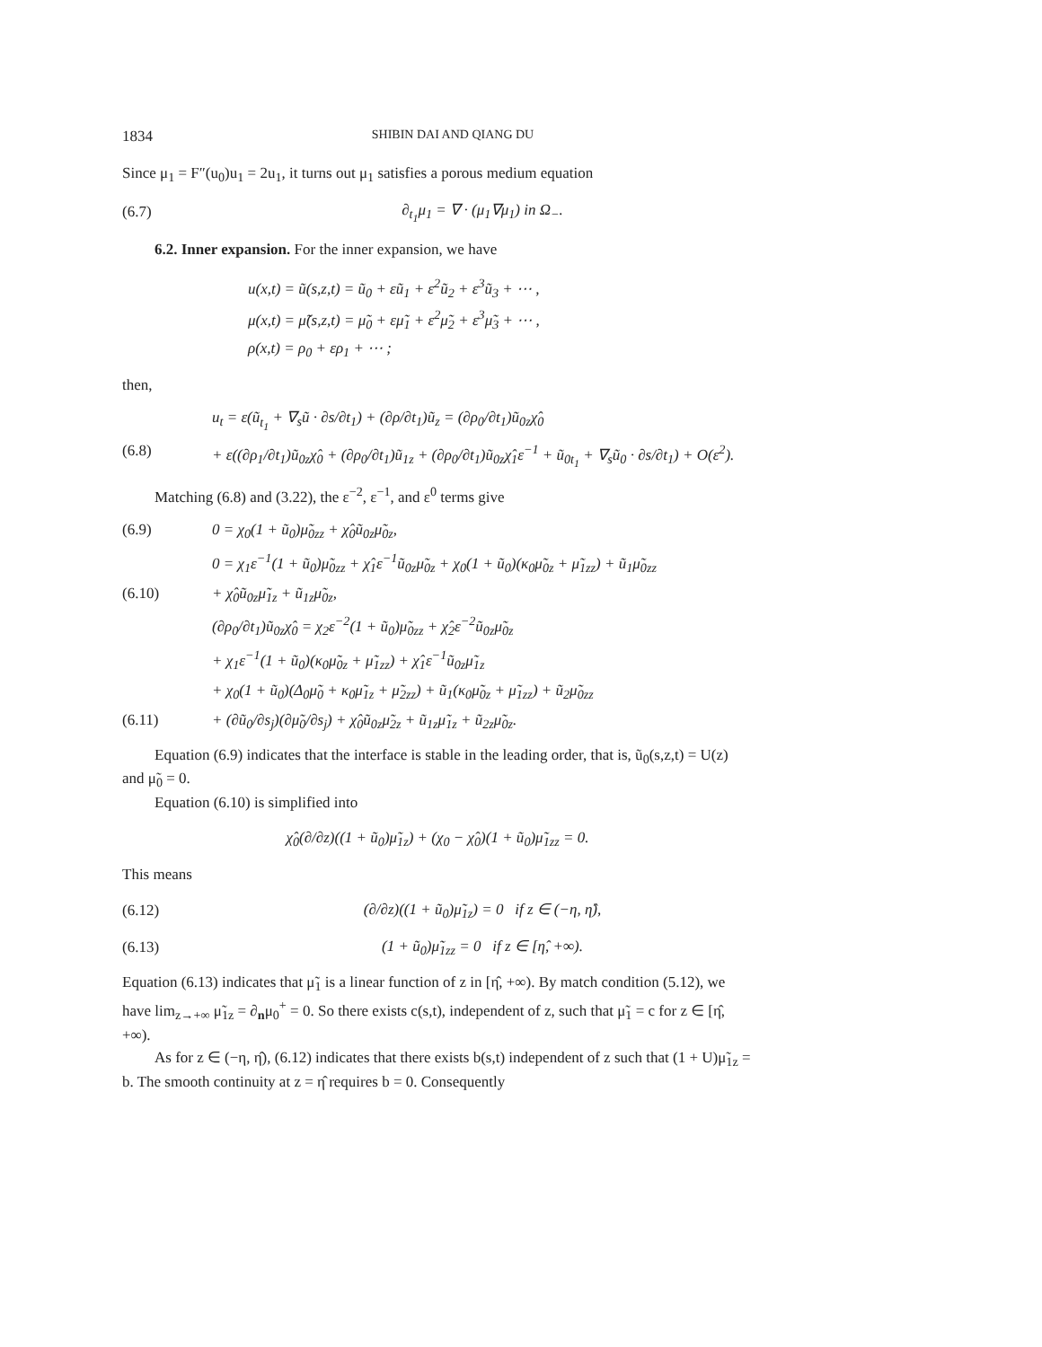1834 SHIBIN DAI AND QIANG DU
Since μ<sub>1</sub> = F″(u<sub>0</sub>)u<sub>1</sub> = 2u<sub>1</sub>, it turns out μ<sub>1</sub> satisfies a porous medium equation
(6.7) ∂<sub>t<sub>1</sub></sub>μ<sub>1</sub> = ∇ · (μ<sub>1</sub>∇μ<sub>1</sub>) in Ω<sub>−</sub>.
6.2. Inner expansion. For the inner expansion, we have
u(x,t) = ũ(s,z,t) = ũ<sub>0</sub> + εũ<sub>1</sub> + ε<sup>2</sup>ũ<sub>2</sub> + ε<sup>3</sup>ũ<sub>3</sub> + ⋯ ,
μ(x,t) = μ̃(s,z,t) = μ̃<sub>0</sub> + εμ̃<sub>1</sub> + ε<sup>2</sup>μ̃<sub>2</sub> + ε<sup>3</sup>μ̃<sub>3</sub> + ⋯ ,
ρ(x,t) = ρ<sub>0</sub> + ερ<sub>1</sub> + ⋯ ;
then,
u<sub>t</sub> = ε(ũ<sub>t<sub>1</sub></sub> + ∇<sub>s</sub>ũ · ∂s/∂t<sub>1</sub>) + (∂ρ/∂t<sub>1</sub>)ũ<sub>z</sub> = (∂ρ<sub>0</sub>/∂t<sub>1</sub>)ũ<sub>0z</sub>χ̂<sub>0</sub>
(6.8) + ε((∂ρ<sub>1</sub>/∂t<sub>1</sub>)ũ<sub>0z</sub>χ̂<sub>0</sub> + (∂ρ<sub>0</sub>/∂t<sub>1</sub>)ũ<sub>1z</sub> + (∂ρ<sub>0</sub>/∂t<sub>1</sub>)ũ<sub>0z</sub>χ̂<sub>1</sub>ε<sup>−1</sup> + ũ<sub>0t<sub>1</sub></sub> + ∇<sub>s</sub>ũ<sub>0</sub> · ∂s/∂t<sub>1</sub>) + O(ε<sup>2</sup>).
Matching (6.8) and (3.22), the ε<sup>−2</sup>, ε<sup>−1</sup>, and ε<sup>0</sup> terms give
(6.9) 0 = χ<sub>0</sub>(1 + ũ<sub>0</sub>)μ̃<sub>0zz</sub> + χ̂<sub>0</sub>ũ<sub>0z</sub>μ̃<sub>0z</sub>,
0 = χ<sub>1</sub>ε<sup>−1</sup>(1 + ũ<sub>0</sub>)μ̃<sub>0zz</sub> + χ̂<sub>1</sub>ε<sup>−1</sup>ũ<sub>0z</sub>μ̃<sub>0z</sub> + χ<sub>0</sub>(1 + ũ<sub>0</sub>)(κ<sub>0</sub>μ̃<sub>0z</sub> + μ̃<sub>1zz</sub>) + ũ<sub>1</sub>μ̃<sub>0zz</sub>
(6.10) + χ̂<sub>0</sub>ũ<sub>0z</sub>μ̃<sub>1z</sub> + ũ<sub>1z</sub>μ̃<sub>0z</sub>,
(∂ρ<sub>0</sub>/∂t<sub>1</sub>)ũ<sub>0z</sub>χ̂<sub>0</sub> = χ<sub>2</sub>ε<sup>−2</sup>(1 + ũ<sub>0</sub>)μ̃<sub>0zz</sub> + χ̂<sub>2</sub>ε<sup>−2</sup>ũ<sub>0z</sub>μ̃<sub>0z</sub>
+ χ<sub>1</sub>ε<sup>−1</sup>(1 + ũ<sub>0</sub>)(κ<sub>0</sub>μ̃<sub>0z</sub> + μ̃<sub>1zz</sub>) + χ̂<sub>1</sub>ε<sup>−1</sup>ũ<sub>0z</sub>μ̃<sub>1z</sub>
+ χ<sub>0</sub>(1 + ũ<sub>0</sub>)(Δ<sub>0</sub>μ̃<sub>0</sub> + κ<sub>0</sub>μ̃<sub>1z</sub> + μ̃<sub>2zz</sub>) + ũ<sub>1</sub>(κ<sub>0</sub>μ̃<sub>0z</sub> + μ̃<sub>1zz</sub>) + ũ<sub>2</sub>μ̃<sub>0zz</sub>
(6.11) + (∂ũ<sub>0</sub>/∂s<sub>j</sub>)(∂μ̃<sub>0</sub>/∂s<sub>j</sub>) + χ̂<sub>0</sub>ũ<sub>0z</sub>μ̃<sub>2z</sub> + ũ<sub>1z</sub>μ̃<sub>1z</sub> + ũ<sub>2z</sub>μ̃<sub>0z</sub>.
Equation (6.9) indicates that the interface is stable in the leading order, that is, ũ<sub>0</sub>(s,z,t) = U(z) and μ̃<sub>0</sub> = 0.
Equation (6.10) is simplified into
χ̂<sub>0</sub>(∂/∂z)((1 + ũ<sub>0</sub>)μ̃<sub>1z</sub>) + (χ<sub>0</sub> − χ̂<sub>0</sub>)(1 + ũ<sub>0</sub>)μ̃<sub>1zz</sub> = 0.
This means
(6.12) (∂/∂z)((1 + ũ<sub>0</sub>)μ̃<sub>1z</sub>) = 0 if z ∈ (−η, η̂),
(6.13) (1 + ũ<sub>0</sub>)μ̃<sub>1zz</sub> = 0 if z ∈ [η̂, +∞).
Equation (6.13) indicates that μ̃<sub>1</sub> is a linear function of z in [η̂, +∞). By match condition (5.12), we have lim<sub>z→+∞</sub> μ̃<sub>1z</sub> = ∂<sub>n</sub>μ<sub>0</sub><sup>+</sup> = 0. So there exists c(s,t), independent of z, such that μ̃<sub>1</sub> = c for z ∈ [η̂, +∞).
As for z ∈ (−η, η̂), (6.12) indicates that there exists b(s,t) independent of z such that (1 + U)μ̃<sub>1z</sub> = b. The smooth continuity at z = η̂ requires b = 0. Consequently